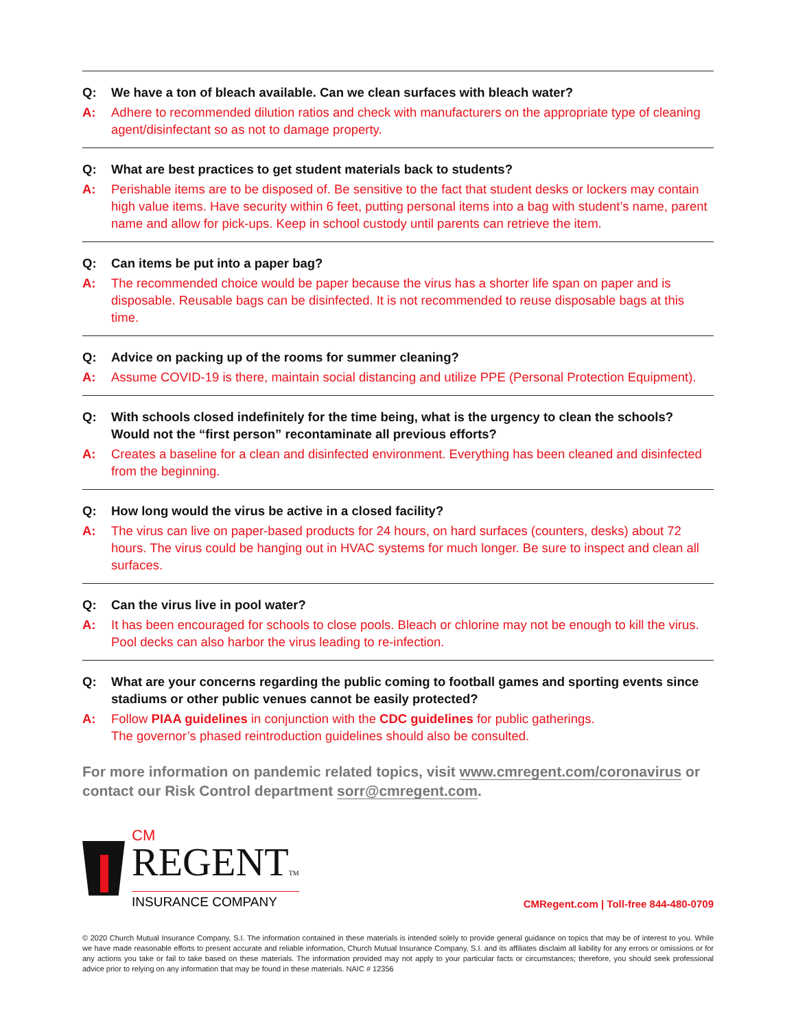Q: We have a ton of bleach available. Can we clean surfaces with bleach water?
A: Adhere to recommended dilution ratios and check with manufacturers on the appropriate type of cleaning agent/disinfectant so as not to damage property.
Q: What are best practices to get student materials back to students?
A: Perishable items are to be disposed of. Be sensitive to the fact that student desks or lockers may contain high value items. Have security within 6 feet, putting personal items into a bag with student’s name, parent name and allow for pick-ups. Keep in school custody until parents can retrieve the item.
Q: Can items be put into a paper bag?
A: The recommended choice would be paper because the virus has a shorter life span on paper and is disposable. Reusable bags can be disinfected. It is not recommended to reuse disposable bags at this time.
Q: Advice on packing up of the rooms for summer cleaning?
A: Assume COVID-19 is there, maintain social distancing and utilize PPE (Personal Protection Equipment).
Q: With schools closed indefinitely for the time being, what is the urgency to clean the schools? Would not the “first person” recontaminate all previous efforts?
A: Creates a baseline for a clean and disinfected environment. Everything has been cleaned and disinfected from the beginning.
Q: How long would the virus be active in a closed facility?
A: The virus can live on paper-based products for 24 hours, on hard surfaces (counters, desks) about 72 hours. The virus could be hanging out in HVAC systems for much longer. Be sure to inspect and clean all surfaces.
Q: Can the virus live in pool water?
A: It has been encouraged for schools to close pools. Bleach or chlorine may not be enough to kill the virus. Pool decks can also harbor the virus leading to re-infection.
Q: What are your concerns regarding the public coming to football games and sporting events since stadiums or other public venues cannot be easily protected?
A: Follow PIAA guidelines in conjunction with the CDC guidelines for public gatherings.
The governor’s phased reintroduction guidelines should also be consulted.
For more information on pandemic related topics, visit www.cmregent.com/coronavirus or contact our Risk Control department sorr@cmregent.com.
CM
REGENTTM
INSURANCE COMPANY
CMRegent.com | Toll-free 844-480-0709
© 2020 Church Mutual Insurance Company, S.I. The information contained in these materials is intended solely to provide general guidance on topics that may be of interest to you. While we have made reasonable efforts to present accurate and reliable information, Church Mutual Insurance Company, S.I. and its affiliates disclaim all liability for any errors or omissions or for any actions you take or fail to take based on these materials. The information provided may not apply to your particular facts or circumstances; therefore, you should seek professional advice prior to relying on any information that may be found in these materials. NAIC # 12356